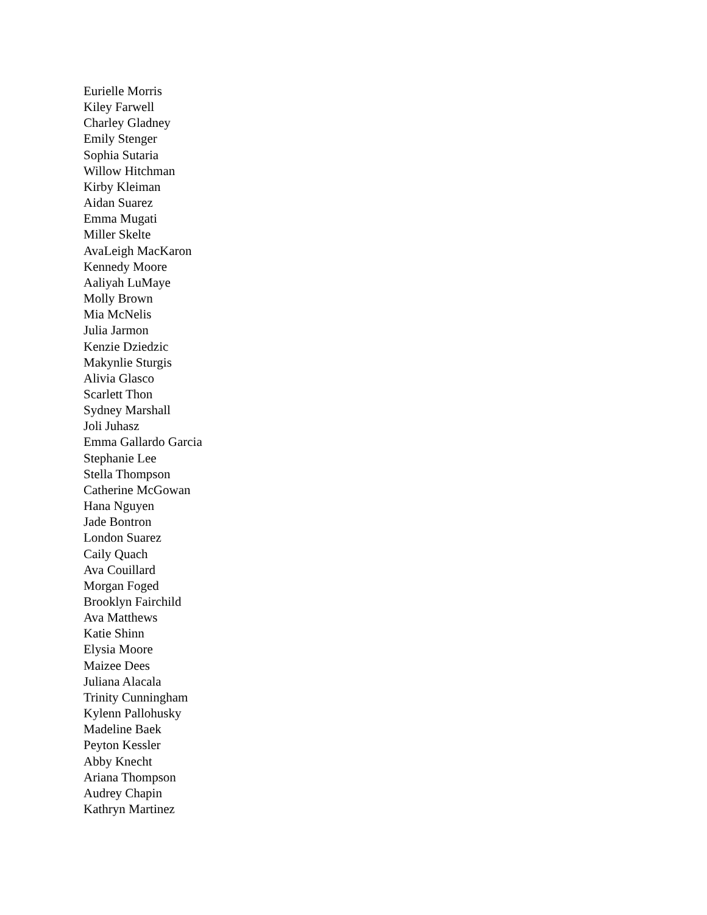Eurielle Morris
Kiley Farwell
Charley Gladney
Emily Stenger
Sophia Sutaria
Willow Hitchman
Kirby Kleiman
Aidan Suarez
Emma Mugati
Miller Skelte
AvaLeigh MacKaron
Kennedy Moore
Aaliyah LuMaye
Molly Brown
Mia McNelis
Julia Jarmon
Kenzie Dziedzic
Makynlie Sturgis
Alivia Glasco
Scarlett Thon
Sydney Marshall
Joli Juhasz
Emma Gallardo Garcia
Stephanie Lee
Stella Thompson
Catherine McGowan
Hana Nguyen
Jade Bontron
London Suarez
Caily Quach
Ava Couillard
Morgan Foged
Brooklyn Fairchild
Ava Matthews
Katie Shinn
Elysia Moore
Maizee Dees
Juliana Alacala
Trinity Cunningham
Kylenn Pallohusky
Madeline Baek
Peyton Kessler
Abby Knecht
Ariana Thompson
Audrey Chapin
Kathryn Martinez